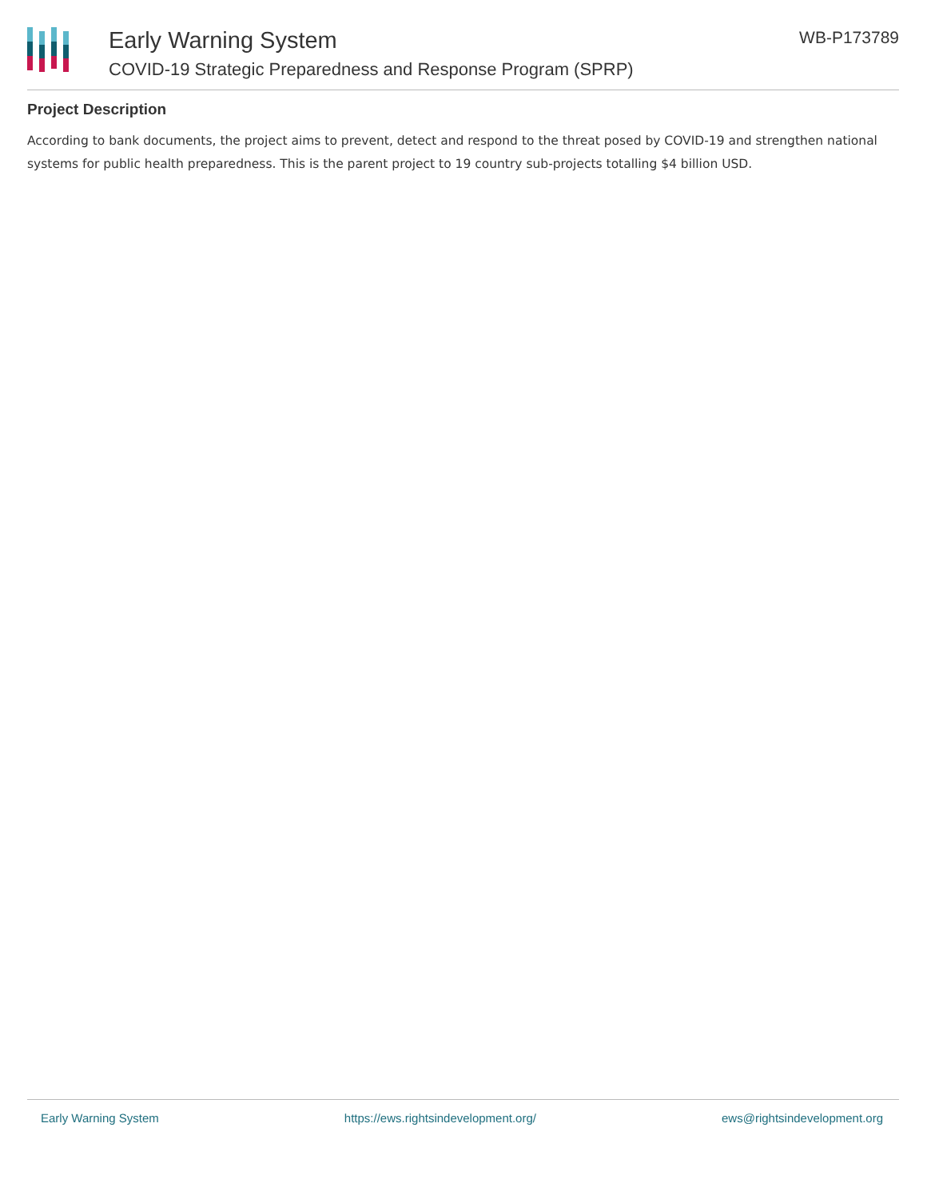Early Warning System
COVID-19 Strategic Preparedness and Response Program (SPRP)
WB-P173789
Project Description
According to bank documents, the project aims to prevent, detect and respond to the threat posed by COVID-19 and strengthen national systems for public health preparedness. This is the parent project to 19 country sub-projects totalling $4 billion USD.
Early Warning System https://ews.rightsindevelopment.org/ ews@rightsindevelopment.org